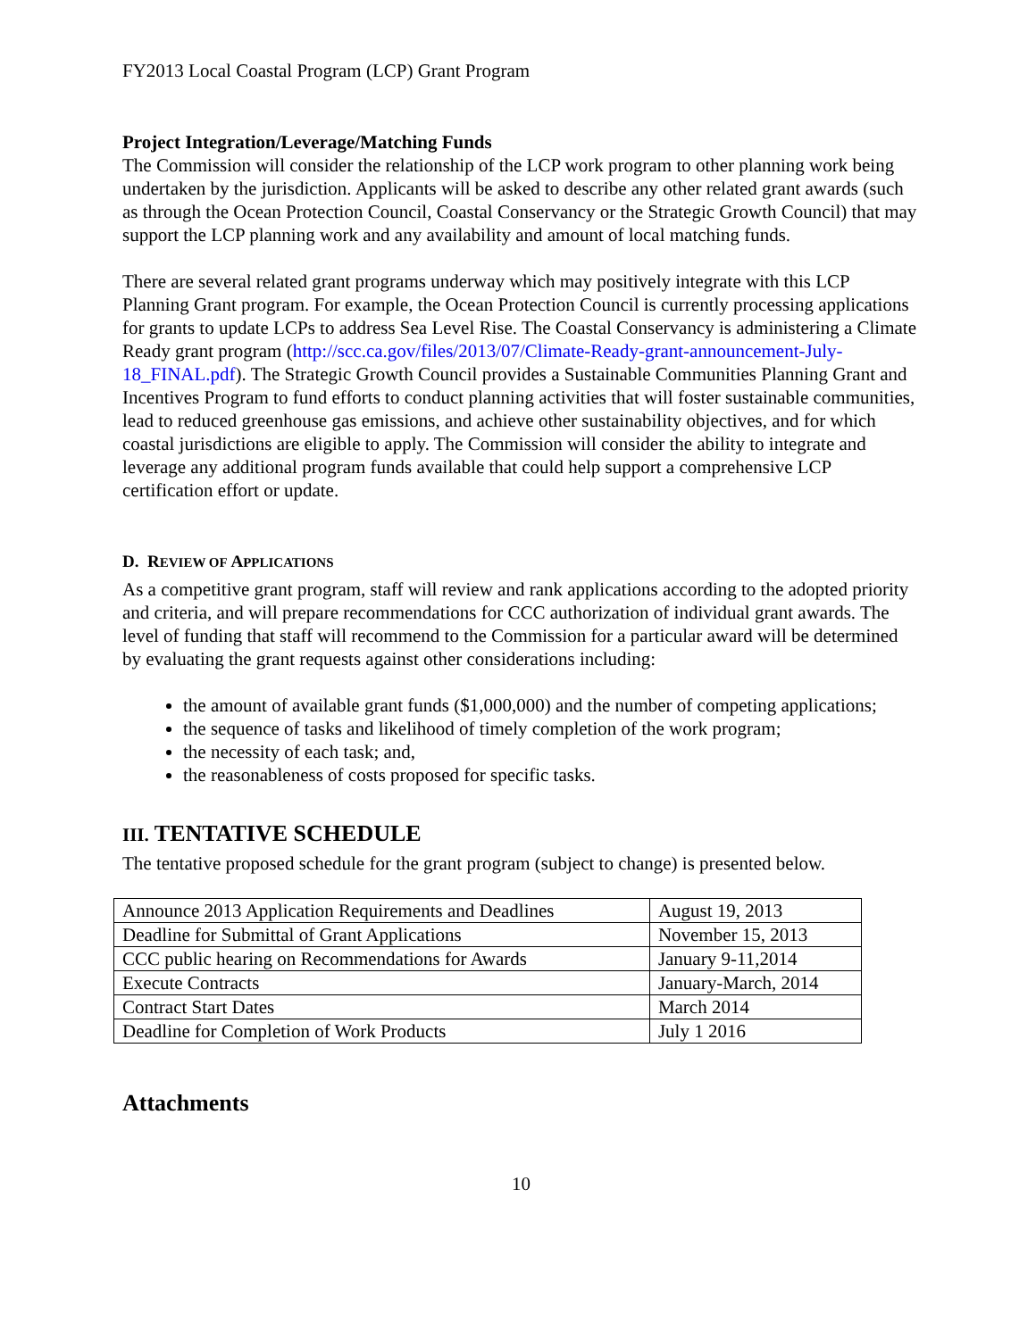FY2013 Local Coastal Program (LCP) Grant Program
Project Integration/Leverage/Matching Funds
The Commission will consider the relationship of the LCP work program to other planning work being undertaken by the jurisdiction. Applicants will be asked to describe any other related grant awards (such as through the Ocean Protection Council, Coastal Conservancy or the Strategic Growth Council) that may support the LCP planning work and any availability and amount of local matching funds.
There are several related grant programs underway which may positively integrate with this LCP Planning Grant program. For example, the Ocean Protection Council is currently processing applications for grants to update LCPs to address Sea Level Rise. The Coastal Conservancy is administering a Climate Ready grant program (http://scc.ca.gov/files/2013/07/Climate-Ready-grant-announcement-July-18_FINAL.pdf). The Strategic Growth Council provides a Sustainable Communities Planning Grant and Incentives Program to fund efforts to conduct planning activities that will foster sustainable communities, lead to reduced greenhouse gas emissions, and achieve other sustainability objectives, and for which coastal jurisdictions are eligible to apply. The Commission will consider the ability to integrate and leverage any additional program funds available that could help support a comprehensive LCP certification effort or update.
D. REVIEW OF APPLICATIONS
As a competitive grant program, staff will review and rank applications according to the adopted priority and criteria, and will prepare recommendations for CCC authorization of individual grant awards. The level of funding that staff will recommend to the Commission for a particular award will be determined by evaluating the grant requests against other considerations including:
the amount of available grant funds ($1,000,000) and the number of competing applications;
the sequence of tasks and likelihood of timely completion of the work program;
the necessity of each task; and,
the reasonableness of costs proposed for specific tasks.
III. TENTATIVE SCHEDULE
The tentative proposed schedule for the grant program (subject to change) is presented below.
| Announce 2013 Application Requirements and Deadlines | August 19, 2013 |
| Deadline for Submittal of Grant Applications | November 15, 2013 |
| CCC public hearing on Recommendations for Awards | January 9-11,2014 |
| Execute Contracts | January-March, 2014 |
| Contract Start Dates | March 2014 |
| Deadline for Completion of Work Products | July 1 2016 |
Attachments
10